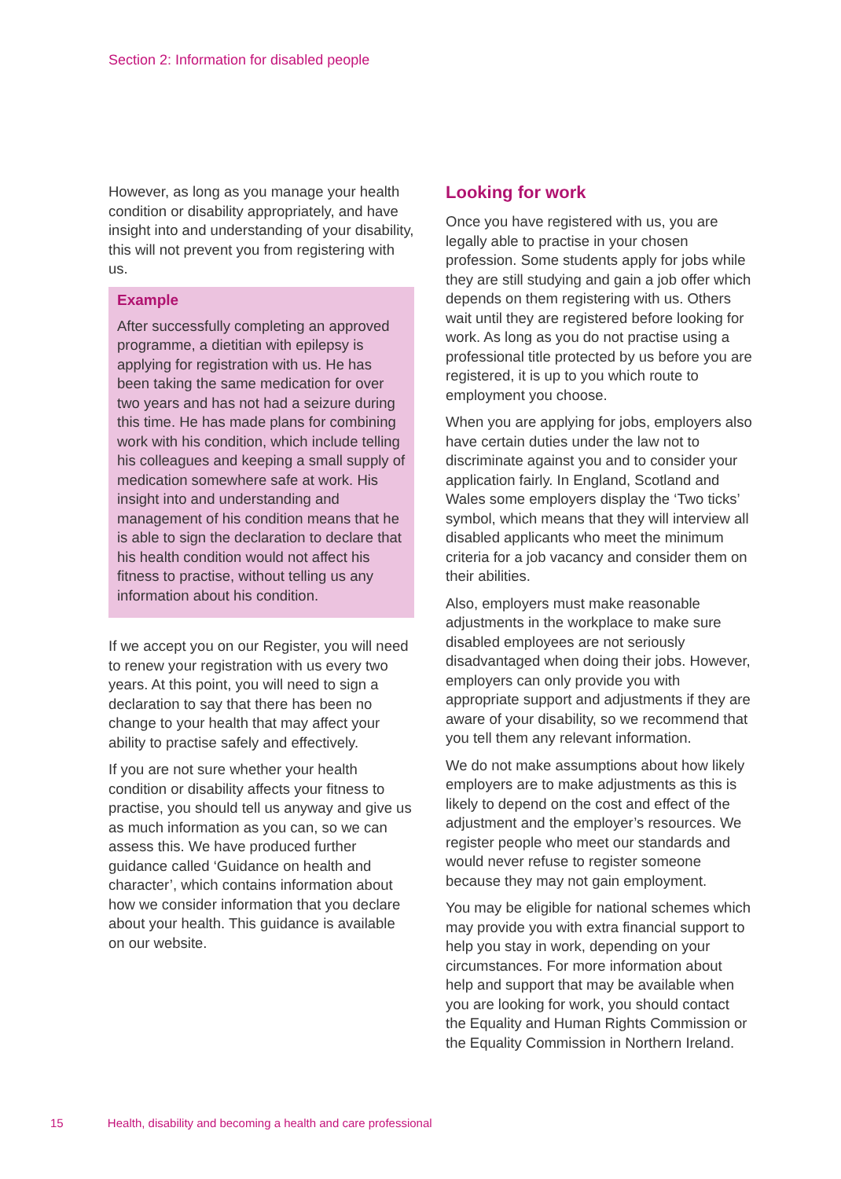Section 2: Information for disabled people
However, as long as you manage your health condition or disability appropriately, and have insight into and understanding of your disability, this will not prevent you from registering with us.
Example
After successfully completing an approved programme, a dietitian with epilepsy is applying for registration with us. He has been taking the same medication for over two years and has not had a seizure during this time. He has made plans for combining work with his condition, which include telling his colleagues and keeping a small supply of medication somewhere safe at work. His insight into and understanding and management of his condition means that he is able to sign the declaration to declare that his health condition would not affect his fitness to practise, without telling us any information about his condition.
If we accept you on our Register, you will need to renew your registration with us every two years. At this point, you will need to sign a declaration to say that there has been no change to your health that may affect your ability to practise safely and effectively.
If you are not sure whether your health condition or disability affects your fitness to practise, you should tell us anyway and give us as much information as you can, so we can assess this. We have produced further guidance called ‘Guidance on health and character’, which contains information about how we consider information that you declare about your health. This guidance is available on our website.
Looking for work
Once you have registered with us, you are legally able to practise in your chosen profession. Some students apply for jobs while they are still studying and gain a job offer which depends on them registering with us. Others wait until they are registered before looking for work. As long as you do not practise using a professional title protected by us before you are registered, it is up to you which route to employment you choose.
When you are applying for jobs, employers also have certain duties under the law not to discriminate against you and to consider your application fairly. In England, Scotland and Wales some employers display the ‘Two ticks’ symbol, which means that they will interview all disabled applicants who meet the minimum criteria for a job vacancy and consider them on their abilities.
Also, employers must make reasonable adjustments in the workplace to make sure disabled employees are not seriously disadvantaged when doing their jobs. However, employers can only provide you with appropriate support and adjustments if they are aware of your disability, so we recommend that you tell them any relevant information.
We do not make assumptions about how likely employers are to make adjustments as this is likely to depend on the cost and effect of the adjustment and the employer’s resources. We register people who meet our standards and would never refuse to register someone because they may not gain employment.
You may be eligible for national schemes which may provide you with extra financial support to help you stay in work, depending on your circumstances. For more information about help and support that may be available when you are looking for work, you should contact the Equality and Human Rights Commission or the Equality Commission in Northern Ireland.
15 Health, disability and becoming a health and care professional